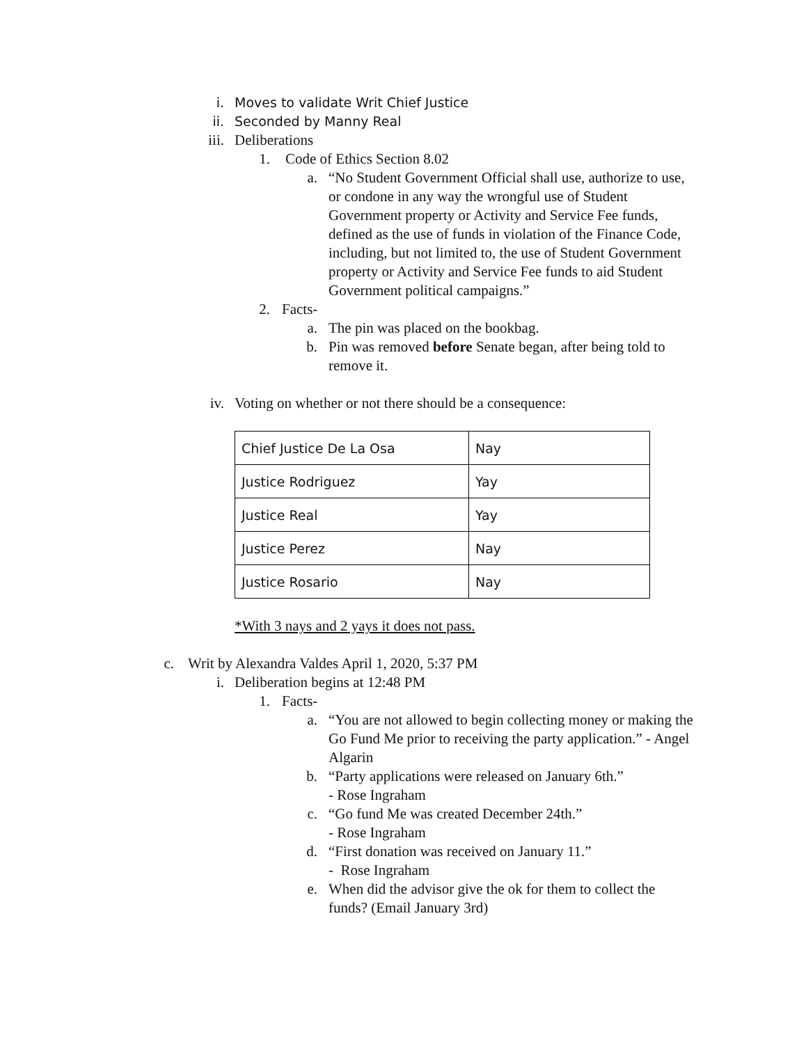i. Moves to validate Writ Chief Justice
ii. Seconded by Manny Real
iii. Deliberations
1. Code of Ethics Section 8.02
a. “No Student Government Official shall use, authorize to use, or condone in any way the wrongful use of Student Government property or Activity and Service Fee funds, defined as the use of funds in violation of the Finance Code, including, but not limited to, the use of Student Government property or Activity and Service Fee funds to aid Student Government political campaigns.”
2. Facts-
a. The pin was placed on the bookbag.
b. Pin was removed before Senate began, after being told to remove it.
iv. Voting on whether or not there should be a consequence:
| Chief Justice De La Osa | Nay |
| Justice Rodriguez | Yay |
| Justice Real | Yay |
| Justice Perez | Nay |
| Justice Rosario | Nay |
*With 3 nays and 2 yays it does not pass.
c. Writ by Alexandra Valdes April 1, 2020, 5:37 PM
i. Deliberation begins at 12:48 PM
1. Facts-
a. “You are not allowed to begin collecting money or making the Go Fund Me prior to receiving the party application.” - Angel Algarin
b. “Party applications were released on January 6th.”
- Rose Ingraham
c. “Go fund Me was created December 24th.”
- Rose Ingraham
d. “First donation was received on January 11.”
- Rose Ingraham
e. When did the advisor give the ok for them to collect the funds? (Email January 3rd)